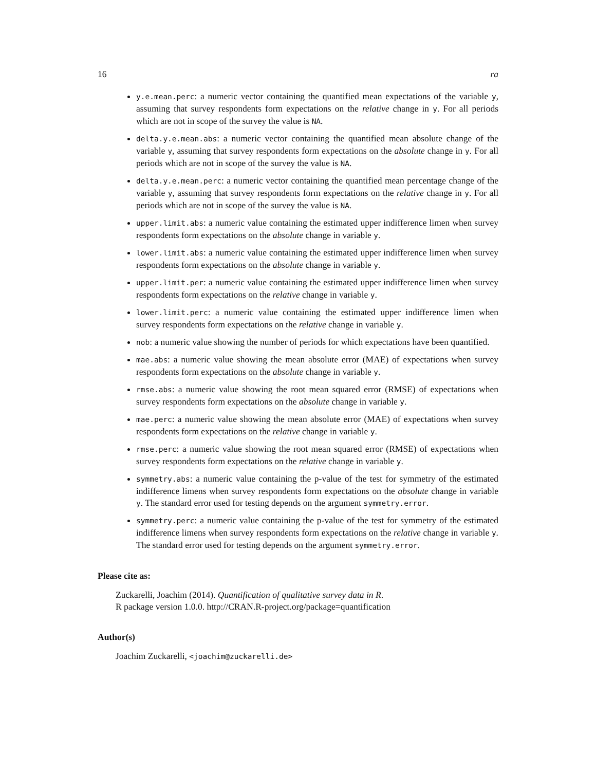16 ra
y.e.mean.perc: a numeric vector containing the quantified mean expectations of the variable y, assuming that survey respondents form expectations on the relative change in y. For all periods which are not in scope of the survey the value is NA.
delta.y.e.mean.abs: a numeric vector containing the quantified mean absolute change of the variable y, assuming that survey respondents form expectations on the absolute change in y. For all periods which are not in scope of the survey the value is NA.
delta.y.e.mean.perc: a numeric vector containing the quantified mean percentage change of the variable y, assuming that survey respondents form expectations on the relative change in y. For all periods which are not in scope of the survey the value is NA.
upper.limit.abs: a numeric value containing the estimated upper indifference limen when survey respondents form expectations on the absolute change in variable y.
lower.limit.abs: a numeric value containing the estimated upper indifference limen when survey respondents form expectations on the absolute change in variable y.
upper.limit.per: a numeric value containing the estimated upper indifference limen when survey respondents form expectations on the relative change in variable y.
lower.limit.perc: a numeric value containing the estimated upper indifference limen when survey respondents form expectations on the relative change in variable y.
nob: a numeric value showing the number of periods for which expectations have been quantified.
mae.abs: a numeric value showing the mean absolute error (MAE) of expectations when survey respondents form expectations on the absolute change in variable y.
rmse.abs: a numeric value showing the root mean squared error (RMSE) of expectations when survey respondents form expectations on the absolute change in variable y.
mae.perc: a numeric value showing the mean absolute error (MAE) of expectations when survey respondents form expectations on the relative change in variable y.
rmse.perc: a numeric value showing the root mean squared error (RMSE) of expectations when survey respondents form expectations on the relative change in variable y.
symmetry.abs: a numeric value containing the p-value of the test for symmetry of the estimated indifference limens when survey respondents form expectations on the absolute change in variable y. The standard error used for testing depends on the argument symmetry.error.
symmetry.perc: a numeric value containing the p-value of the test for symmetry of the estimated indifference limens when survey respondents form expectations on the relative change in variable y. The standard error used for testing depends on the argument symmetry.error.
Please cite as:
Zuckarelli, Joachim (2014). Quantification of qualitative survey data in R.
R package version 1.0.0. http://CRAN.R-project.org/package=quantification
Author(s)
Joachim Zuckarelli, <joachim@zuckarelli.de>